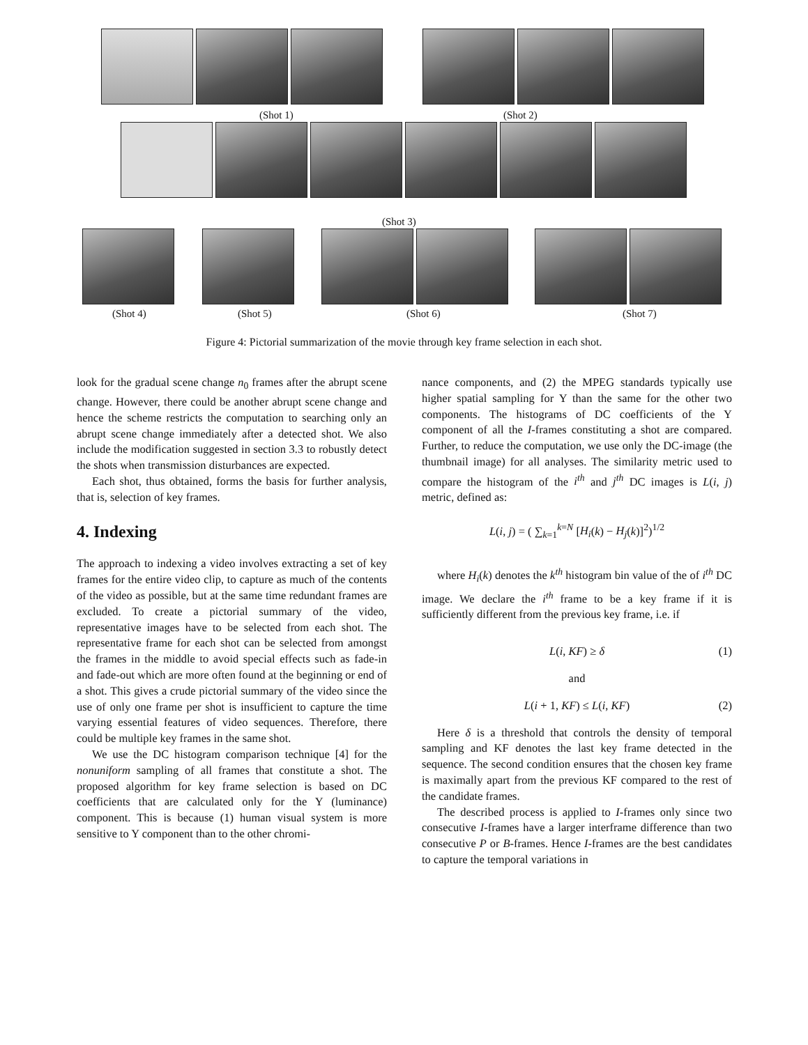(Shot 1) (Shot 2)
(Shot 3)
(Shot 4) (Shot 5) (Shot 6) (Shot 7)
Figure 4: Pictorial summarization of the movie through key frame selection in each shot.
look for the gradual scene change n<sub>0</sub> frames after the abrupt scene change. However, there could be another abrupt scene change and hence the scheme restricts the computation to searching only an abrupt scene change immediately after a detected shot. We also include the modification suggested in section 3.3 to robustly detect the shots when transmission disturbances are expected.
Each shot, thus obtained, forms the basis for further analysis, that is, selection of key frames.
4. Indexing
The approach to indexing a video involves extracting a set of key frames for the entire video clip, to capture as much of the contents of the video as possible, but at the same time redundant frames are excluded. To create a pictorial summary of the video, representative images have to be selected from each shot. The representative frame for each shot can be selected from amongst the frames in the middle to avoid special effects such as fade-in and fade-out which are more often found at the beginning or end of a shot. This gives a crude pictorial summary of the video since the use of only one frame per shot is insufficient to capture the time varying essential features of video sequences. Therefore, there could be multiple key frames in the same shot.
We use the DC histogram comparison technique [4] for the nonuniform sampling of all frames that constitute a shot. The proposed algorithm for key frame selection is based on DC coefficients that are calculated only for the Y (luminance) component. This is because (1) human visual system is more sensitive to Y component than to the other chromi-
nance components, and (2) the MPEG standards typically use higher spatial sampling for Y than the same for the other two components. The histograms of DC coefficients of the Y component of all the I-frames constituting a shot are compared. Further, to reduce the computation, we use only the DC-image (the thumbnail image) for all analyses. The similarity metric used to compare the histogram of the i<sup>th</sup> and j<sup>th</sup> DC images is L(i, j) metric, defined as:
L(i, j) = ( ∑<sub>k=1</sub><sup>k=N</sup> [H<sub>i</sub>(k) − H<sub>j</sub>(k)]<sup>2</sup>)<sup>1/2</sup>
where H<sub>i</sub>(k) denotes the k<sup>th</sup> histogram bin value of the of i<sup>th</sup> DC image. We declare the i<sup>th</sup> frame to be a key frame if it is sufficiently different from the previous key frame, i.e. if
L(i, KF) ≥ δ (1)
and
L(i + 1, KF) ≤ L(i, KF) (2)
Here δ is a threshold that controls the density of temporal sampling and KF denotes the last key frame detected in the sequence. The second condition ensures that the chosen key frame is maximally apart from the previous KF compared to the rest of the candidate frames.
The described process is applied to I-frames only since two consecutive I-frames have a larger interframe difference than two consecutive P or B-frames. Hence I-frames are the best candidates to capture the temporal variations in